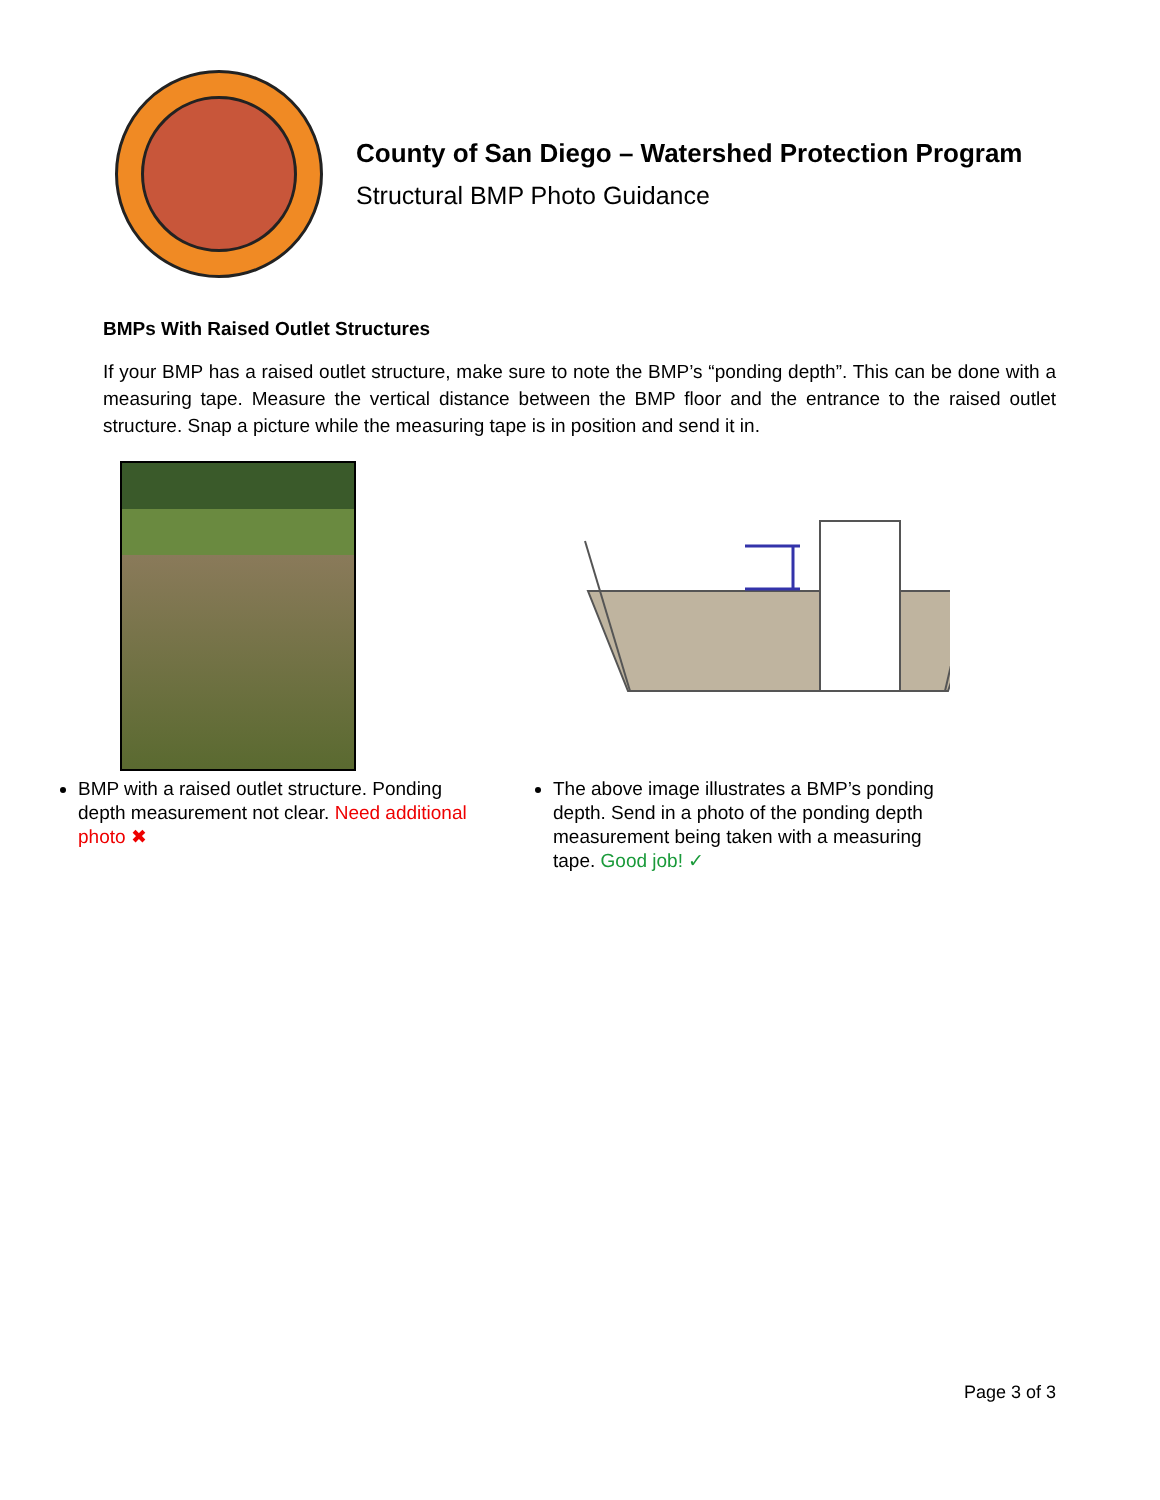County of San Diego – Watershed Protection Program
Structural BMP Photo Guidance
BMPs With Raised Outlet Structures
If your BMP has a raised outlet structure, make sure to note the BMP’s “ponding depth”. This can be done with a measuring tape. Measure the vertical distance between the BMP floor and the entrance to the raised outlet structure. Snap a picture while the measuring tape is in position and send it in.
BMP with a raised outlet structure. Ponding depth measurement not clear. Need additional photo ✖
The above image illustrates a BMP’s ponding depth. Send in a photo of the ponding depth measurement being taken with a measuring tape. Good job! ✓
Page 3 of 3